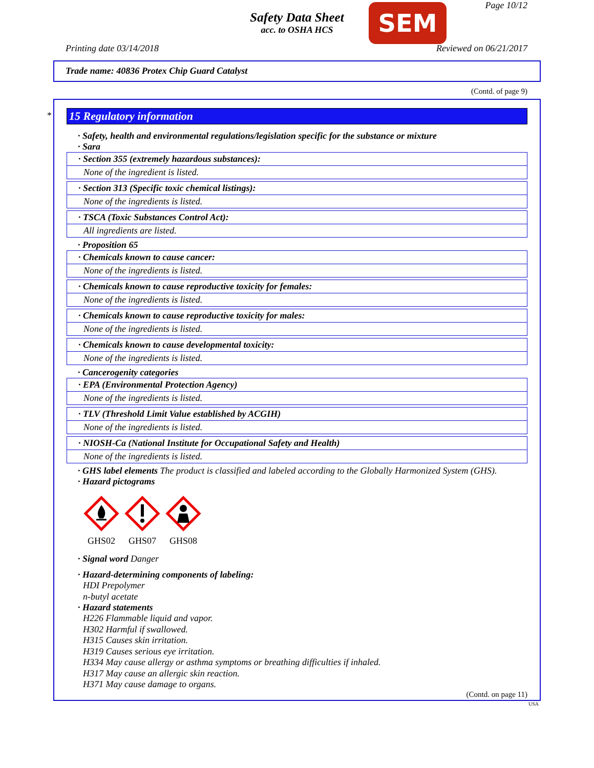Safety Data Sheet
acc. to OSHA HCS
Page 10/12 SEM
Printing date 03/14/2018 Reviewed on 06/21/2017
Trade name: 40836 Protex Chip Guard Catalyst
(Contd. of page 9)
*
15 Regulatory information
· Safety, health and environmental regulations/legislation specific for the substance or mixture
· Sara
· Section 355 (extremely hazardous substances):
None of the ingredient is listed.
· Section 313 (Specific toxic chemical listings):
None of the ingredients is listed.
· TSCA (Toxic Substances Control Act):
All ingredients are listed.
· Proposition 65
· Chemicals known to cause cancer:
None of the ingredients is listed.
· Chemicals known to cause reproductive toxicity for females:
None of the ingredients is listed.
· Chemicals known to cause reproductive toxicity for males:
None of the ingredients is listed.
· Chemicals known to cause developmental toxicity:
None of the ingredients is listed.
· Cancerogenity categories
· EPA (Environmental Protection Agency)
None of the ingredients is listed.
· TLV (Threshold Limit Value established by ACGIH)
None of the ingredients is listed.
· NIOSH-Ca (National Institute for Occupational Safety and Health)
None of the ingredients is listed.
· GHS label elements The product is classified and labeled according to the Globally Harmonized System (GHS).
· Hazard pictograms
GHS02
GHS07
GHS08
· Signal word Danger
· Hazard-determining components of labeling:
HDI Prepolymer
n-butyl acetate
· Hazard statements
H226 Flammable liquid and vapor.
H302 Harmful if swallowed.
H315 Causes skin irritation.
H319 Causes serious eye irritation.
H334 May cause allergy or asthma symptoms or breathing difficulties if inhaled.
H317 May cause an allergic skin reaction.
H371 May cause damage to organs.
(Contd. on page 11)
USA